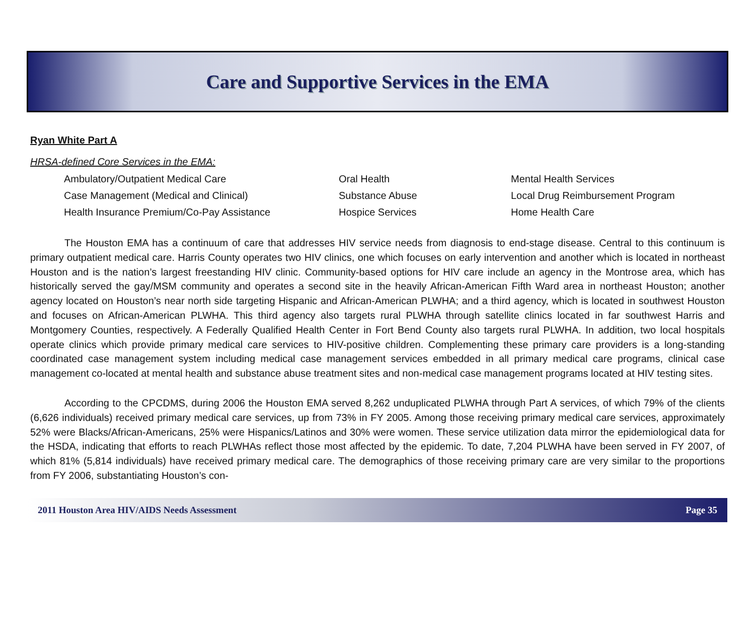Care and Supportive Services in the EMA
Ryan White Part A
HRSA-defined Core Services in the EMA:
Ambulatory/Outpatient Medical Care
Case Management (Medical and Clinical)
Health Insurance Premium/Co-Pay Assistance
Oral Health
Substance Abuse
Hospice Services
Mental Health Services
Local Drug Reimbursement Program
Home Health Care
The Houston EMA has a continuum of care that addresses HIV service needs from diagnosis to end-stage disease. Central to this continuum is primary outpatient medical care. Harris County operates two HIV clinics, one which focuses on early intervention and another which is located in northeast Houston and is the nation’s largest freestanding HIV clinic. Community-based options for HIV care include an agency in the Montrose area, which has historically served the gay/MSM community and operates a second site in the heavily African-American Fifth Ward area in northeast Houston; another agency located on Houston’s near north side targeting Hispanic and African-American PLWHA; and a third agency, which is located in southwest Houston and focuses on African-American PLWHA. This third agency also targets rural PLWHA through satellite clinics located in far southwest Harris and Montgomery Counties, respectively. A Federally Qualified Health Center in Fort Bend County also targets rural PLWHA. In addition, two local hospitals operate clinics which provide primary medical care services to HIV-positive children. Complementing these primary care providers is a long-standing coordinated case management system including medical case management services embedded in all primary medical care programs, clinical case management co-located at mental health and substance abuse treatment sites and non-medical case management programs located at HIV testing sites.
According to the CPCDMS, during 2006 the Houston EMA served 8,262 unduplicated PLWHA through Part A services, of which 79% of the clients (6,626 individuals) received primary medical care services, up from 73% in FY 2005. Among those receiving primary medical care services, approximately 52% were Blacks/African-Americans, 25% were Hispanics/Latinos and 30% were women. These service utilization data mirror the epidemiological data for the HSDA, indicating that efforts to reach PLWHAs reflect those most affected by the epidemic. To date, 7,204 PLWHA have been served in FY 2007, of which 81% (5,814 individuals) have received primary medical care. The demographics of those receiving primary care are very similar to the proportions from FY 2006, substantiating Houston’s con-
2011 Houston Area HIV/AIDS Needs Assessment Page 35